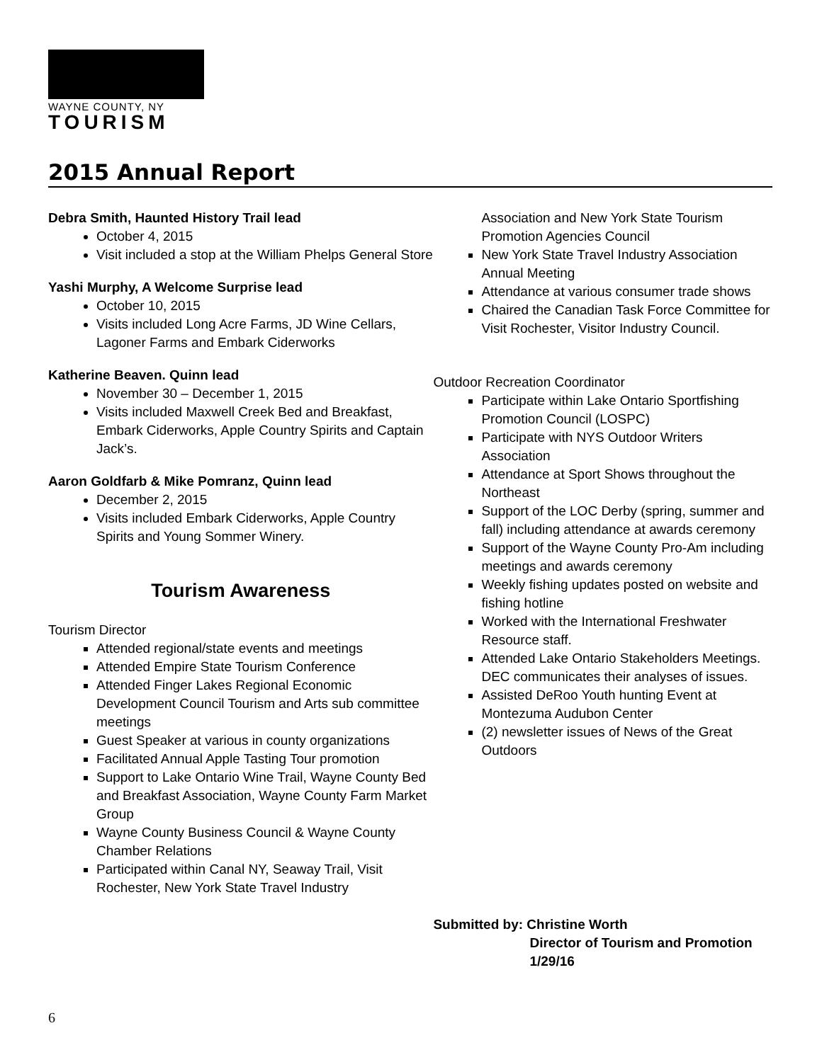WAYNE COUNTY, NY
TOURISM
2015 Annual Report
Debra Smith, Haunted History Trail lead
October 4, 2015
Visit included a stop at the William Phelps General Store
Yashi Murphy, A Welcome Surprise lead
October 10, 2015
Visits included Long Acre Farms, JD Wine Cellars, Lagoner Farms and Embark Ciderworks
Katherine Beaven. Quinn lead
November 30 – December 1, 2015
Visits included Maxwell Creek Bed and Breakfast, Embark Ciderworks, Apple Country Spirits and Captain Jack’s.
Aaron Goldfarb & Mike Pomranz, Quinn lead
December 2, 2015
Visits included Embark Ciderworks, Apple Country Spirits and Young Sommer Winery.
Tourism Awareness
Tourism Director
Attended regional/state events and meetings
Attended Empire State Tourism Conference
Attended Finger Lakes Regional Economic Development Council Tourism and Arts sub committee meetings
Guest Speaker at various in county organizations
Facilitated Annual Apple Tasting Tour promotion
Support to Lake Ontario Wine Trail, Wayne County Bed and Breakfast Association, Wayne County Farm Market Group
Wayne County Business Council & Wayne County Chamber Relations
Participated within Canal NY, Seaway Trail, Visit Rochester, New York State Travel Industry
Association and New York State Tourism Promotion Agencies Council
New York State Travel Industry Association Annual Meeting
Attendance at various consumer trade shows
Chaired the Canadian Task Force Committee for Visit Rochester, Visitor Industry Council.
Outdoor Recreation Coordinator
Participate within Lake Ontario Sportfishing Promotion Council (LOSPC)
Participate with NYS Outdoor Writers Association
Attendance at Sport Shows throughout the Northeast
Support of the LOC Derby (spring, summer and fall) including attendance at awards ceremony
Support of the Wayne County Pro-Am including meetings and awards ceremony
Weekly fishing updates posted on website and fishing hotline
Worked with the International Freshwater Resource staff.
Attended Lake Ontario Stakeholders Meetings. DEC communicates their analyses of issues.
Assisted DeRoo Youth hunting Event at Montezuma Audubon Center
(2) newsletter issues of News of the Great Outdoors
Submitted by: Christine Worth
Director of Tourism and Promotion
1/29/16
6